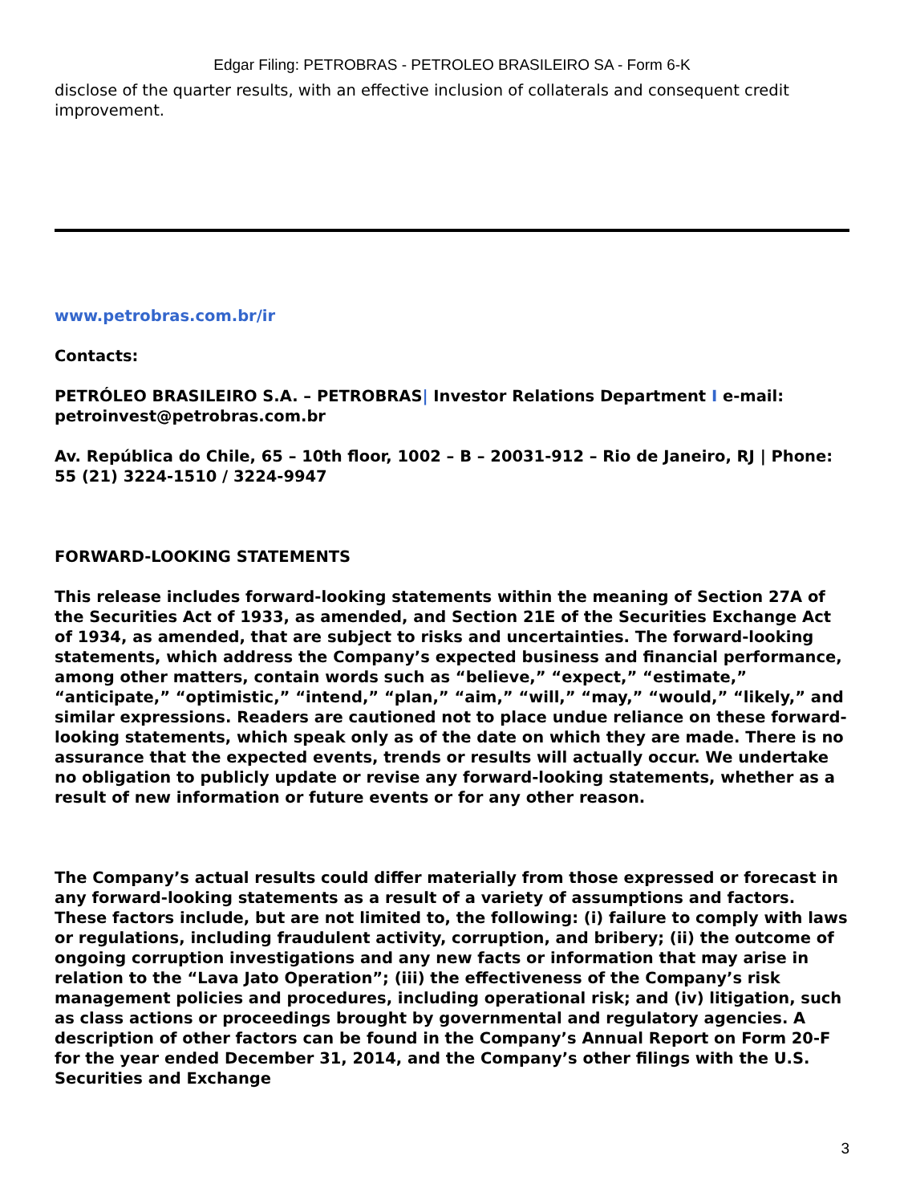Edgar Filing: PETROBRAS - PETROLEO BRASILEIRO SA - Form 6-K
disclose of the quarter results, with an effective inclusion of collaterals and consequent credit improvement.
www.petrobras.com.br/ir
Contacts:
PETRÓLEO BRASILEIRO S.A. – PETROBRAS| Investor Relations Department I e-mail: petroinvest@petrobras.com.br
Av. República do Chile, 65 – 10th floor, 1002 – B – 20031-912 – Rio de Janeiro, RJ | Phone: 55 (21) 3224-1510 / 3224-9947
FORWARD-LOOKING STATEMENTS
This release includes forward-looking statements within the meaning of Section 27A of the Securities Act of 1933, as amended, and Section 21E of the Securities Exchange Act of 1934, as amended, that are subject to risks and uncertainties. The forward-looking statements, which address the Company’s expected business and financial performance, among other matters, contain words such as “believe,” “expect,” “estimate,” “anticipate,” “optimistic,” “intend,” “plan,” “aim,” “will,” “may,” “would,” “likely,” and similar expressions. Readers are cautioned not to place undue reliance on these forward-looking statements, which speak only as of the date on which they are made. There is no assurance that the expected events, trends or results will actually occur. We undertake no obligation to publicly update or revise any forward-looking statements, whether as a result of new information or future events or for any other reason.
The Company’s actual results could differ materially from those expressed or forecast in any forward-looking statements as a result of a variety of assumptions and factors. These factors include, but are not limited to, the following: (i) failure to comply with laws or regulations, including fraudulent activity, corruption, and bribery; (ii) the outcome of ongoing corruption investigations and any new facts or information that may arise in relation to the “Lava Jato Operation”; (iii) the effectiveness of the Company’s risk management policies and procedures, including operational risk; and (iv) litigation, such as class actions or proceedings brought by governmental and regulatory agencies. A description of other factors can be found in the Company’s Annual Report on Form 20-F for the year ended December 31, 2014, and the Company’s other filings with the U.S. Securities and Exchange
3